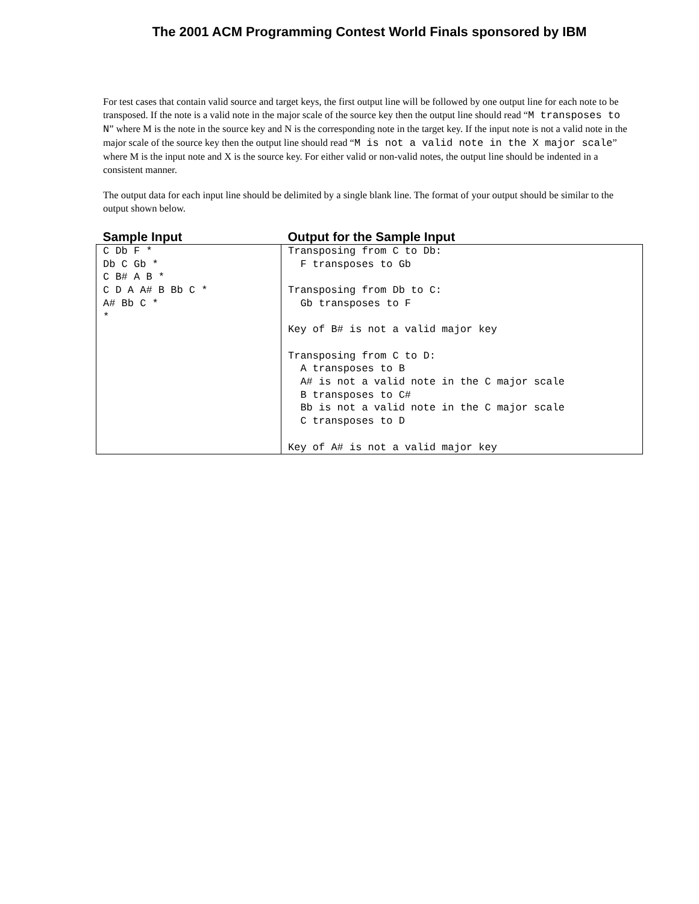The 2001 ACM Programming Contest World Finals sponsored by IBM
For test cases that contain valid source and target keys, the first output line will be followed by one output line for each note to be transposed. If the note is a valid note in the major scale of the source key then the output line should read “M transposes to N” where M is the note in the source key and N is the corresponding note in the target key. If the input note is not a valid note in the major scale of the source key then the output line should read “M is not a valid note in the X major scale” where M is the input note and X is the source key. For either valid or non-valid notes, the output line should be indented in a consistent manner.
The output data for each input line should be delimited by a single blank line. The format of your output should be similar to the output shown below.
| Sample Input | Output for the Sample Input |
| --- | --- |
| C Db F * Db C Gb * C B# A B * C D A A# B Bb C * A# Bb C * * | Transposing from C to Db: F transposes to Gb Transposing from Db to C: Gb transposes to F Key of B# is not a valid major key Transposing from C to D: A transposes to B A# is not a valid note in the C major scale B transposes to C# Bb is not a valid note in the C major scale C transposes to D Key of A# is not a valid major key |